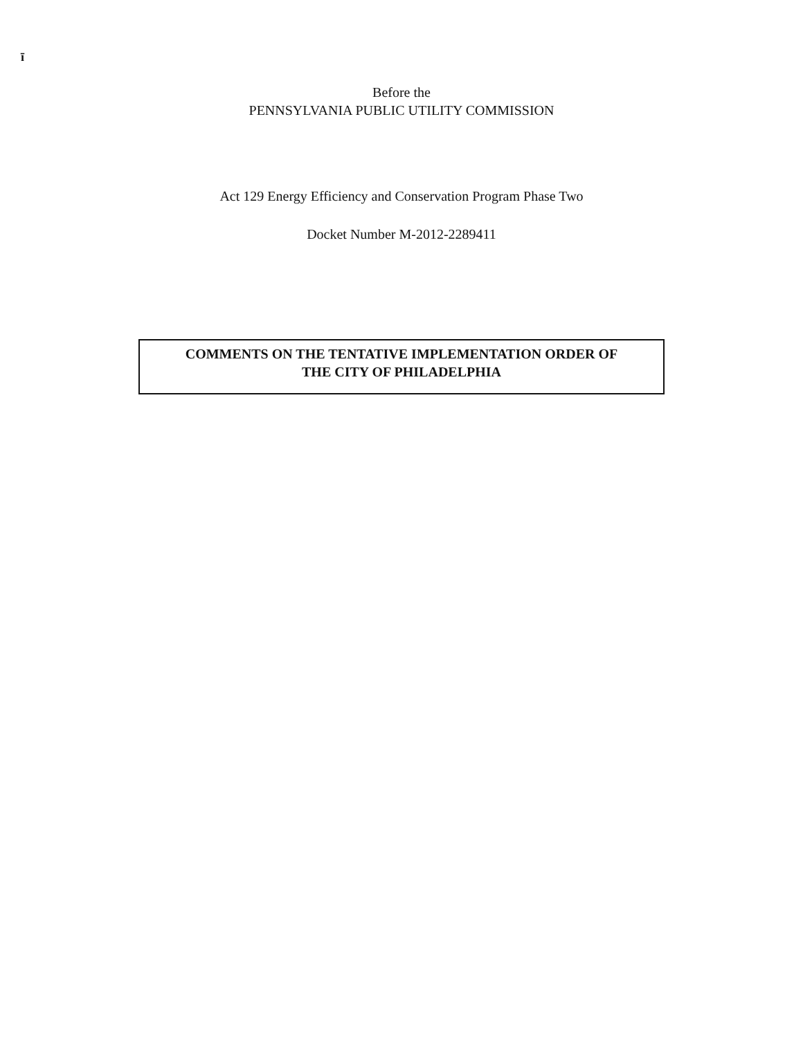ī
Before the
PENNSYLVANIA PUBLIC UTILITY COMMISSION
Act 129 Energy Efficiency and Conservation Program Phase Two
Docket Number M-2012-2289411
COMMENTS ON THE TENTATIVE IMPLEMENTATION ORDER OF
THE CITY OF PHILADELPHIA